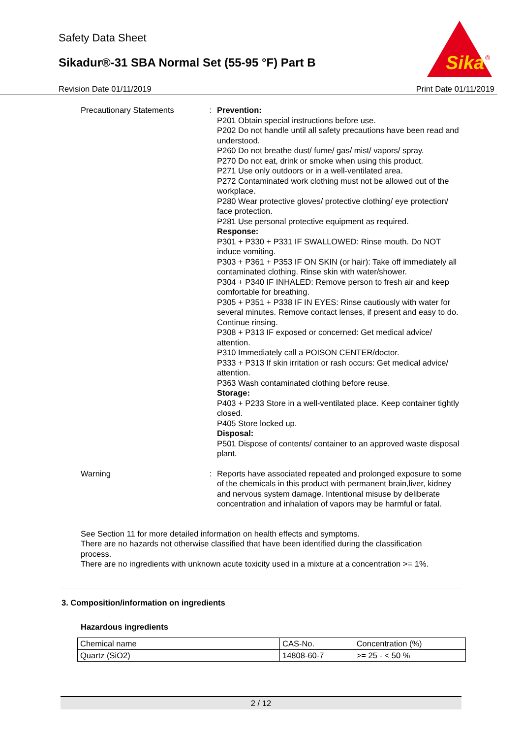Safety Data Sheet
Sikadur®-31 SBA Normal Set (55-95 °F) Part B
Sika
®
Revision Date 01/11/2019 Print Date 01/11/2019
Precautionary Statements : Prevention:
P201 Obtain special instructions before use.
P202 Do not handle until all safety precautions have been read and understood.
P260 Do not breathe dust/ fume/ gas/ mist/ vapors/ spray.
P270 Do not eat, drink or smoke when using this product.
P271 Use only outdoors or in a well-ventilated area.
P272 Contaminated work clothing must not be allowed out of the workplace.
P280 Wear protective gloves/ protective clothing/ eye protection/ face protection.
P281 Use personal protective equipment as required.
Response:
P301 + P330 + P331 IF SWALLOWED: Rinse mouth. Do NOT induce vomiting.
P303 + P361 + P353 IF ON SKIN (or hair): Take off immediately all contaminated clothing. Rinse skin with water/shower.
P304 + P340 IF INHALED: Remove person to fresh air and keep comfortable for breathing.
P305 + P351 + P338 IF IN EYES: Rinse cautiously with water for several minutes. Remove contact lenses, if present and easy to do. Continue rinsing.
P308 + P313 IF exposed or concerned: Get medical advice/ attention.
P310 Immediately call a POISON CENTER/doctor.
P333 + P313 If skin irritation or rash occurs: Get medical advice/ attention.
P363 Wash contaminated clothing before reuse.
Storage:
P403 + P233 Store in a well-ventilated place. Keep container tightly closed.
P405 Store locked up.
Disposal:
P501 Dispose of contents/ container to an approved waste disposal plant.
Warning : Reports have associated repeated and prolonged exposure to some of the chemicals in this product with permanent brain,liver, kidney and nervous system damage. Intentional misuse by deliberate concentration and inhalation of vapors may be harmful or fatal.
See Section 11 for more detailed information on health effects and symptoms.
There are no hazards not otherwise classified that have been identified during the classification process.
There are no ingredients with unknown acute toxicity used in a mixture at a concentration >= 1%.
3. Composition/information on ingredients
Hazardous ingredients
| Chemical name | CAS-No. | Concentration (%) |
| Quartz (SiO2) | 14808-60-7 | >= 25 - < 50 % |
2 / 12